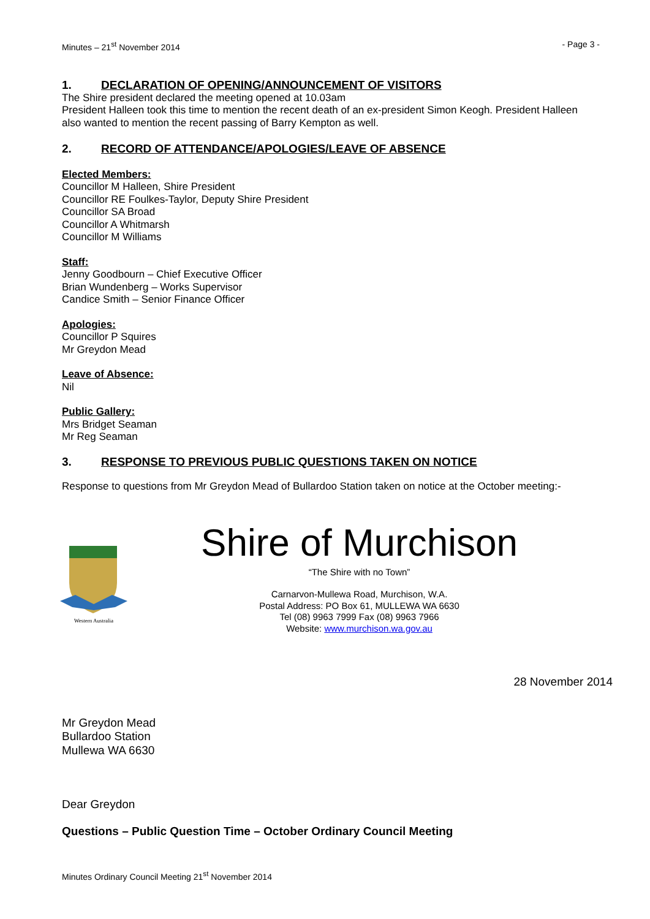Minutes – 21<sup>st</sup> November 2014 - Page 3 -
1. DECLARATION OF OPENING/ANNOUNCEMENT OF VISITORS
The Shire president declared the meeting opened at 10.03am
President Halleen took this time to mention the recent death of an ex-president Simon Keogh. President Halleen also wanted to mention the recent passing of Barry Kempton as well.
2. RECORD OF ATTENDANCE/APOLOGIES/LEAVE OF ABSENCE
Elected Members:
Councillor M Halleen, Shire President
Councillor RE Foulkes-Taylor, Deputy Shire President
Councillor SA Broad
Councillor A Whitmarsh
Councillor M Williams
Staff:
Jenny Goodbourn – Chief Executive Officer
Brian Wundenberg – Works Supervisor
Candice Smith – Senior Finance Officer
Apologies:
Councillor P Squires
Mr Greydon Mead
Leave of Absence:
Nil
Public Gallery:
Mrs Bridget Seaman
Mr Reg Seaman
3. RESPONSE TO PREVIOUS PUBLIC QUESTIONS TAKEN ON NOTICE
Response to questions from Mr Greydon Mead of Bullardoo Station taken on notice at the October meeting:-
Western Australia
Shire of Murchison
“The Shire with no Town”
Carnarvon-Mullewa Road, Murchison, W.A.
Postal Address: PO Box 61, MULLEWA WA 6630
Tel (08) 9963 7999 Fax (08) 9963 7966
Website: www.murchison.wa.gov.au
28 November 2014
Mr Greydon Mead
Bullardoo Station
Mullewa WA 6630
Dear Greydon
Questions – Public Question Time – October Ordinary Council Meeting
Minutes Ordinary Council Meeting 21<sup>st</sup> November 2014